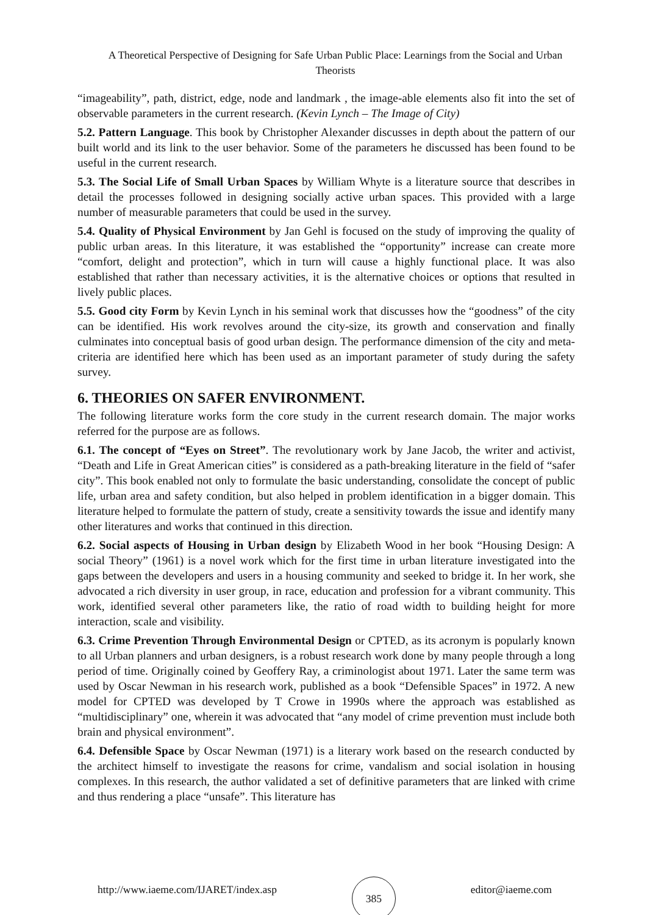A Theoretical Perspective of Designing for Safe Urban Public Place: Learnings from the Social and Urban Theorists
“imageability”, path, district, edge, node and landmark , the image-able elements also fit into the set of observable parameters in the current research. (Kevin Lynch – The Image of City)
5.2. Pattern Language. This book by Christopher Alexander discusses in depth about the pattern of our built world and its link to the user behavior. Some of the parameters he discussed has been found to be useful in the current research.
5.3. The Social Life of Small Urban Spaces by William Whyte is a literature source that describes in detail the processes followed in designing socially active urban spaces. This provided with a large number of measurable parameters that could be used in the survey.
5.4. Quality of Physical Environment by Jan Gehl is focused on the study of improving the quality of public urban areas. In this literature, it was established the “opportunity” increase can create more “comfort, delight and protection”, which in turn will cause a highly functional place. It was also established that rather than necessary activities, it is the alternative choices or options that resulted in lively public places.
5.5. Good city Form by Kevin Lynch in his seminal work that discusses how the “goodness” of the city can be identified. His work revolves around the city-size, its growth and conservation and finally culminates into conceptual basis of good urban design. The performance dimension of the city and meta- criteria are identified here which has been used as an important parameter of study during the safety survey.
6. THEORIES ON SAFER ENVIRONMENT.
The following literature works form the core study in the current research domain. The major works referred for the purpose are as follows.
6.1. The concept of “Eyes on Street”. The revolutionary work by Jane Jacob, the writer and activist, “Death and Life in Great American cities” is considered as a path-breaking literature in the field of “safer city”. This book enabled not only to formulate the basic understanding, consolidate the concept of public life, urban area and safety condition, but also helped in problem identification in a bigger domain. This literature helped to formulate the pattern of study, create a sensitivity towards the issue and identify many other literatures and works that continued in this direction.
6.2. Social aspects of Housing in Urban design by Elizabeth Wood in her book “Housing Design: A social Theory” (1961) is a novel work which for the first time in urban literature investigated into the gaps between the developers and users in a housing community and seeked to bridge it. In her work, she advocated a rich diversity in user group, in race, education and profession for a vibrant community. This work, identified several other parameters like, the ratio of road width to building height for more interaction, scale and visibility.
6.3. Crime Prevention Through Environmental Design or CPTED, as its acronym is popularly known to all Urban planners and urban designers, is a robust research work done by many people through a long period of time. Originally coined by Geoffery Ray, a criminologist about 1971. Later the same term was used by Oscar Newman in his research work, published as a book “Defensible Spaces” in 1972. A new model for CPTED was developed by T Crowe in 1990s where the approach was established as “multidisciplinary” one, wherein it was advocated that “any model of crime prevention must include both brain and physical environment”.
6.4. Defensible Space by Oscar Newman (1971) is a literary work based on the research conducted by the architect himself to investigate the reasons for crime, vandalism and social isolation in housing complexes. In this research, the author validated a set of definitive parameters that are linked with crime and thus rendering a place “unsafe”. This literature has
http://www.iaeme.com/IJARET/index.asp 385 editor@iaeme.com